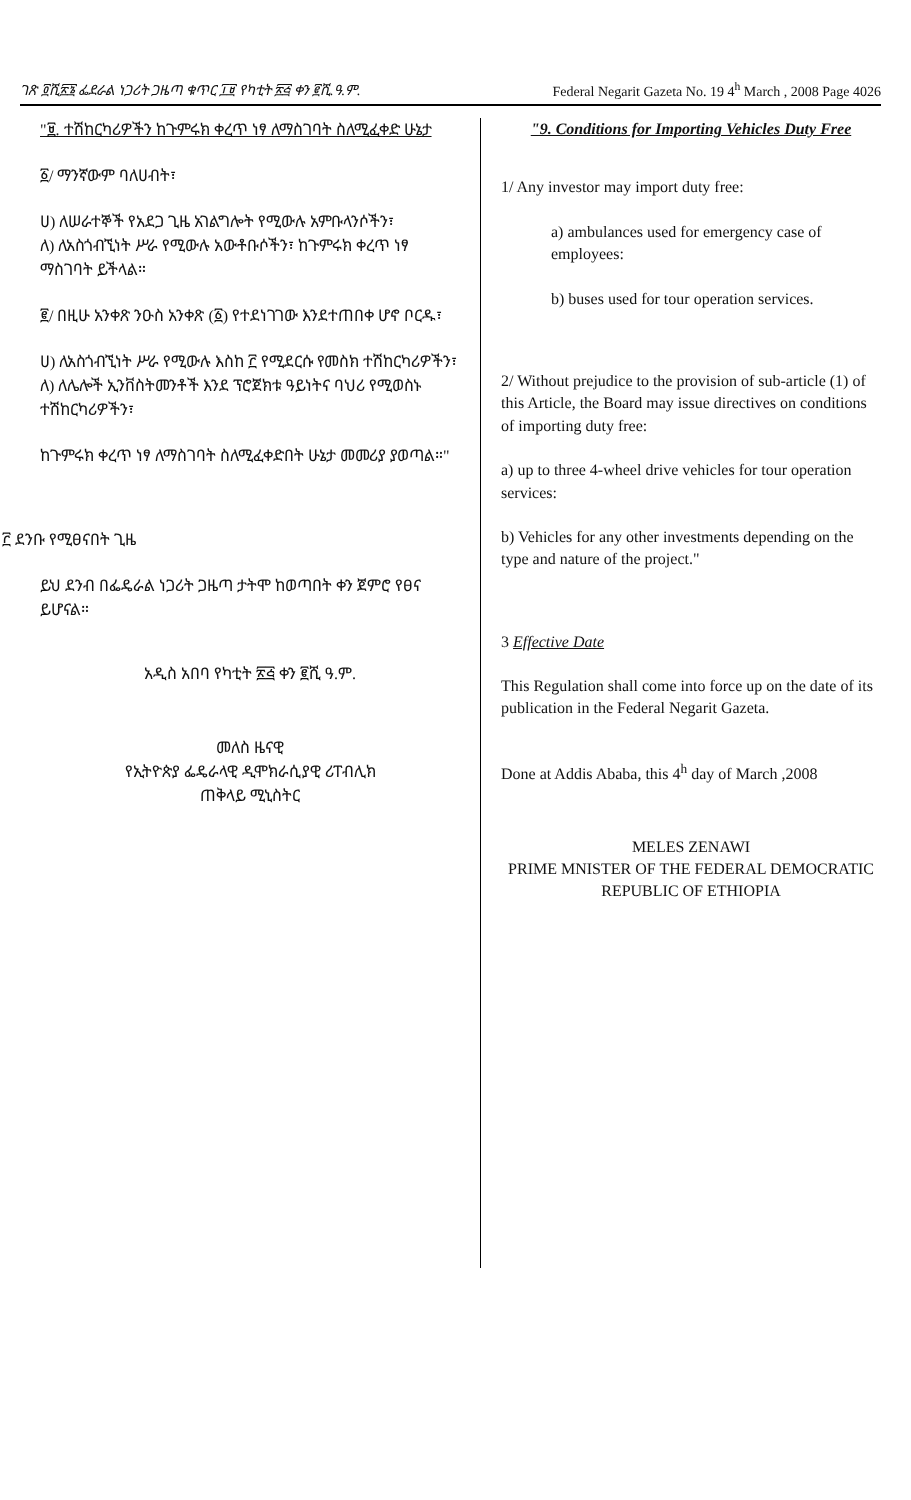ገጽ ፬ሺ፳፮ ፌደራል ነጋሪት ጋዜጣ ቁጥር ፲፱ የካቲት ፳፭ ቀን ፪ሺ.ዓ.ም. Federal Negarit Gazeta No. 19 4<sup>h</sup> March , 2008 Page 4026
"፱. ተሽከርካሪዎችን ከጉምሩክ ቀረጥ ነፃ ለማስገባት ስለሚፈቀድ ሁኔታ
፩/ ማንኛውም ባለሀብት፣
ሀ) ለሠራተኞች የአደጋ ጊዜ አገልግሎት የሚውሉ አምቡላንሶችን፣
ለ) ለአስጎብኚነት ሥራ የሚውሉ አውቶቡሶችን፣ ከጉምሩክ ቀረጥ ነፃ ማስገባት ይችላል።
፪/ በዚሁ አንቀጽ ንዑስ አንቀጽ (፩) የተደነገገው እንደተጠበቀ ሆኖ ቦርዱ፣
ሀ) ለአስጎብኚነት ሥራ የሚውሉ እስከ ፫ የሚደርሱ የመስክ ተሽከርካሪዎችን፣
ለ) ለሌሎች ኢንቨስትመንቶች እንደ ፕሮጀክቱ ዓይነትና ባህሪ የሚወስኑ ተሽከርካሪዎችን፣
ከጉምሩክ ቀረጥ ነፃ ለማስገባት ስለሚፈቀድበት ሁኔታ መመሪያ ያወጣል።"
፫ ደንቡ የሚፀናበት ጊዜ
ይህ ደንብ በፌዴራል ነጋሪት ጋዜጣ ታትሞ ከወጣበት ቀን ጀምሮ የፀና ይሆናል።
አዲስ አበባ የካቲት ፳፭ ቀን ፪ሺ ዓ.ም.
መለስ ዜናዊ
የኢትዮጵያ ፌዴራላዊ ዲሞክራሲያዊ ሪፐብሊክ
ጠቅላይ ሚኒስትር
"9. Conditions for Importing Vehicles Duty Free
1/ Any investor may import duty free:
a) ambulances used for emergency case of employees:
b) buses used for tour operation services.
2/ Without prejudice to the provision of sub-article (1) of this Article, the Board may issue directives on conditions of importing duty free:
a) up to three 4-wheel drive vehicles for tour operation services:
b) Vehicles for any other investments depending on the type and nature of the project."
3 Effective Date
This Regulation shall come into force up on the date of its publication in the Federal Negarit Gazeta.
Done at Addis Ababa, this 4<sup>h</sup> day of March ,2008
MELES ZENAWI
PRIME MNISTER OF THE FEDERAL DEMOCRATIC REPUBLIC OF ETHIOPIA